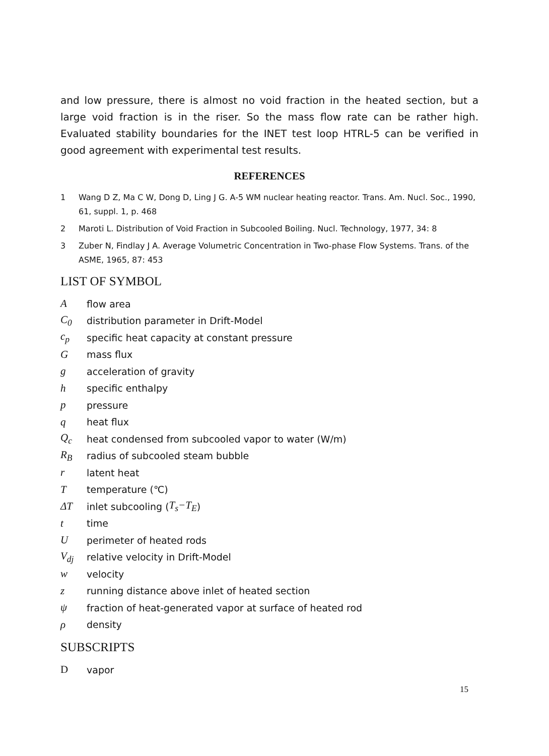and low pressure, there is almost no void fraction in the heated section, but a large void fraction is in the riser. So the mass flow rate can be rather high. Evaluated stability boundaries for the INET test loop HTRL-5 can be verified in good agreement with experimental test results.
REFERENCES
1 Wang D Z, Ma C W, Dong D, Ling J G. A-5 WM nuclear heating reactor. Trans. Am. Nucl. Soc., 1990, 61, suppl. 1, p. 468
2 Maroti L. Distribution of Void Fraction in Subcooled Boiling. Nucl. Technology, 1977, 34: 8
3 Zuber N, Findlay J A. Average Volumetric Concentration in Two-phase Flow Systems. Trans. of the ASME, 1965, 87: 453
LIST OF SYMBOL
Aflow area
C<sub>0</sub> distribution parameter in Drift-Model
c<sub>p</sub> specific heat capacity at constant pressure
Gmass flux
gacceleration of gravity
hspecific enthalpy
ppressure
qheat flux
Q<sub>c</sub> heat condensed from subcooled vapor to water (W/m)
R<sub>B</sub> radius of subcooled steam bubble
rlatent heat
Ttemperature (℃)
ΔT inlet subcooling (T<sub>s</sub>−T<sub>E</sub>)
ttime
Uperimeter of heated rods
V<sub>dj</sub> relative velocity in Drift-Model
wvelocity
zrunning distance above inlet of heated section
ψfraction of heat-generated vapor at surface of heated rod
ρdensity
SUBSCRIPTS
Dvapor
15